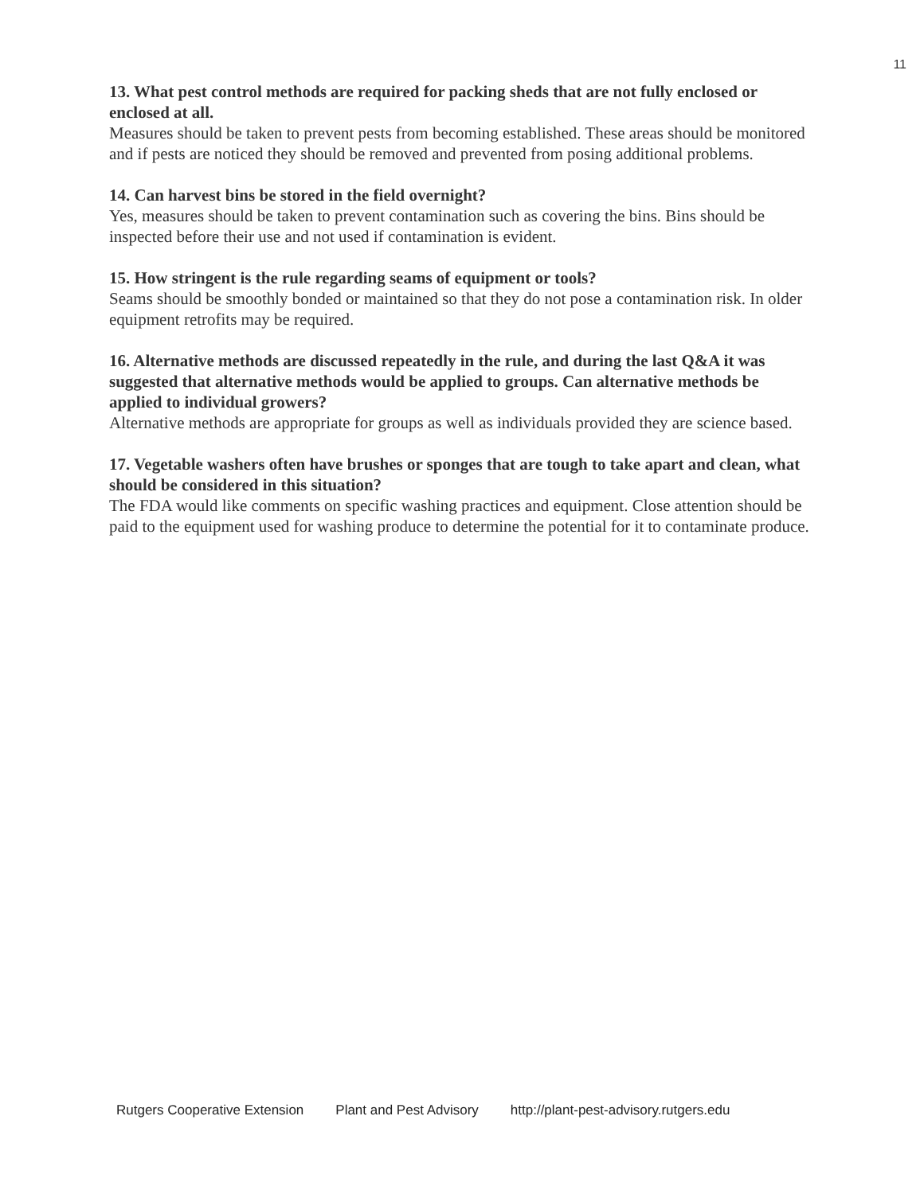11
13. What pest control methods are required for packing sheds that are not fully enclosed or enclosed at all.
Measures should be taken to prevent pests from becoming established. These areas should be monitored and if pests are noticed they should be removed and prevented from posing additional problems.
14. Can harvest bins be stored in the field overnight?
Yes, measures should be taken to prevent contamination such as covering the bins. Bins should be inspected before their use and not used if contamination is evident.
15. How stringent is the rule regarding seams of equipment or tools?
Seams should be smoothly bonded or maintained so that they do not pose a contamination risk. In older equipment retrofits may be required.
16. Alternative methods are discussed repeatedly in the rule, and during the last Q&A it was suggested that alternative methods would be applied to groups. Can alternative methods be applied to individual growers?
Alternative methods are appropriate for groups as well as individuals provided they are science based.
17. Vegetable washers often have brushes or sponges that are tough to take apart and clean, what should be considered in this situation?
The FDA would like comments on specific washing practices and equipment. Close attention should be paid to the equipment used for washing produce to determine the potential for it to contaminate produce.
Rutgers Cooperative Extension Plant and Pest Advisory http://plant-pest-advisory.rutgers.edu